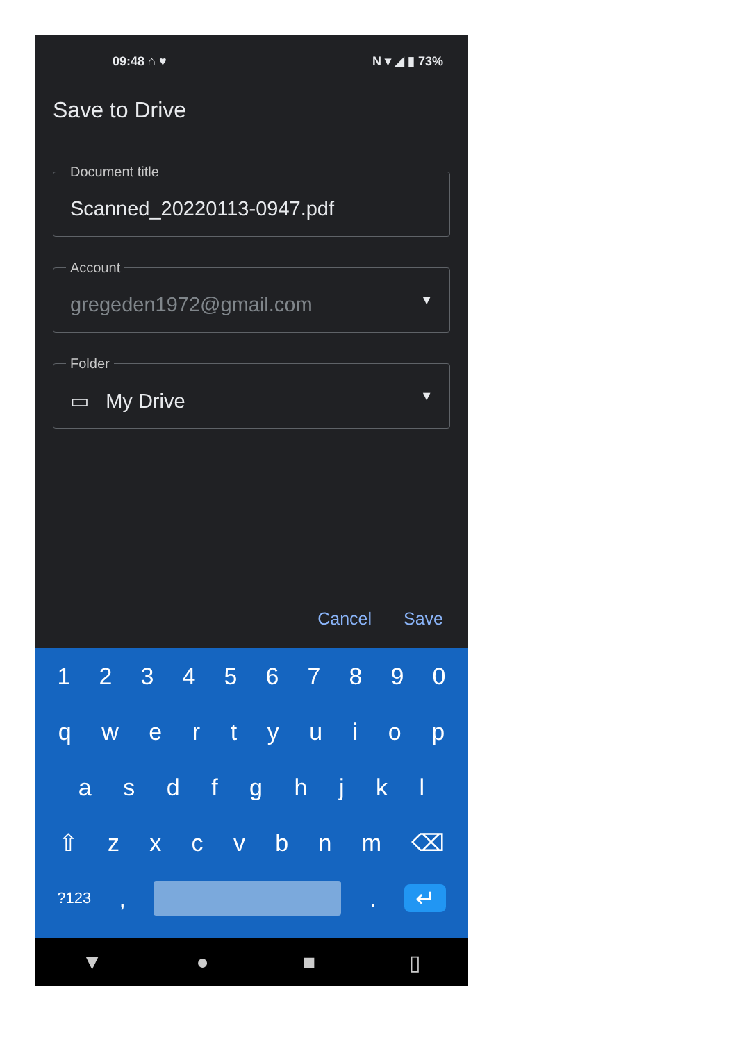09:48 ⌂ ♥ N ▾ ◢ ▮ 73%
Save to Drive
Document title
Scanned_20220113-0947.pdf
Account
gregeden1972@gmail.com ▼
Folder
▭ My Drive ▼
Cancel Save
1234567890
qwertyuiop
asdfghjkl
⇧ zxcvbnm ⌫
?123, . ↵
▼ ● ■ ▯